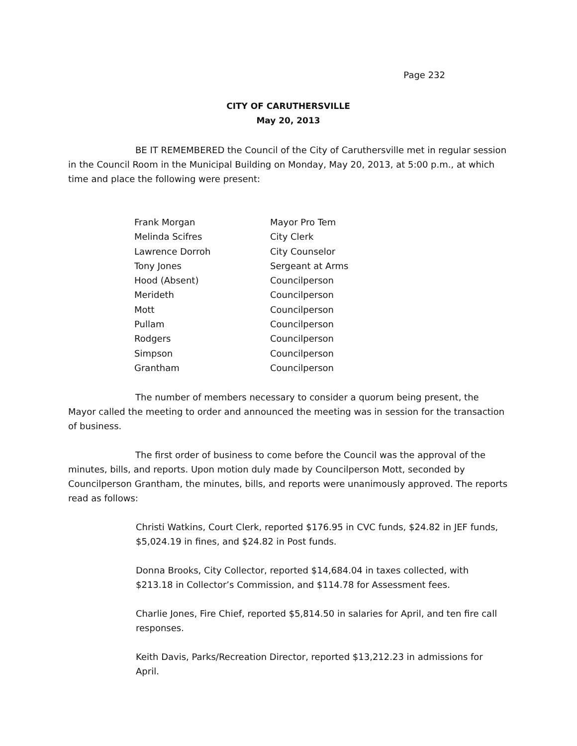Page 232
CITY OF CARUTHERSVILLE
May 20, 2013
BE IT REMEMBERED the Council of the City of Caruthersville met in regular session in the Council Room in the Municipal Building on Monday, May 20, 2013, at 5:00 p.m., at which time and place the following were present:
| Frank Morgan | Mayor Pro Tem |
| Melinda Scifres | City Clerk |
| Lawrence Dorroh | City Counselor |
| Tony Jones | Sergeant at Arms |
| Hood (Absent) | Councilperson |
| Merideth | Councilperson |
| Mott | Councilperson |
| Pullam | Councilperson |
| Rodgers | Councilperson |
| Simpson | Councilperson |
| Grantham | Councilperson |
The number of members necessary to consider a quorum being present, the Mayor called the meeting to order and announced the meeting was in session for the transaction of business.
The first order of business to come before the Council was the approval of the minutes, bills, and reports. Upon motion duly made by Councilperson Mott, seconded by Councilperson Grantham, the minutes, bills, and reports were unanimously approved. The reports read as follows:
Christi Watkins, Court Clerk, reported $176.95 in CVC funds, $24.82 in JEF funds, $5,024.19 in fines, and $24.82 in Post funds.
Donna Brooks, City Collector, reported $14,684.04 in taxes collected, with $213.18 in Collector’s Commission, and $114.78 for Assessment fees.
Charlie Jones, Fire Chief, reported $5,814.50 in salaries for April, and ten fire call responses.
Keith Davis, Parks/Recreation Director, reported $13,212.23 in admissions for April.